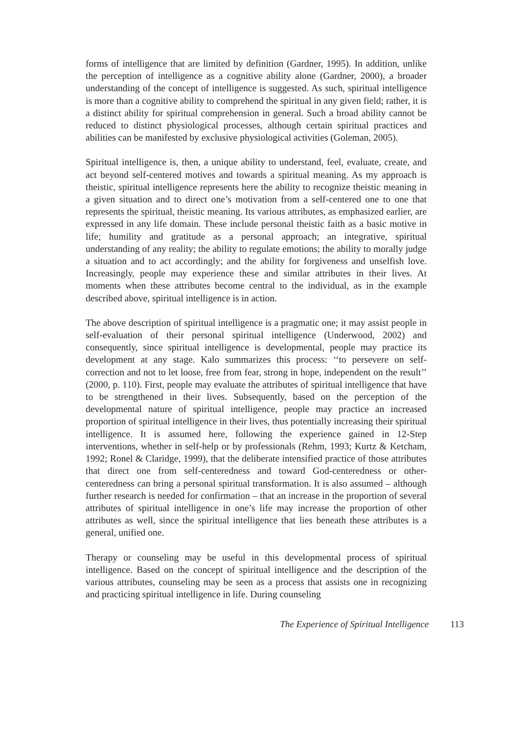forms of intelligence that are limited by definition (Gardner, 1995). In addition, unlike the perception of intelligence as a cognitive ability alone (Gardner, 2000), a broader understanding of the concept of intelligence is suggested. As such, spiritual intelligence is more than a cognitive ability to comprehend the spiritual in any given field; rather, it is a distinct ability for spiritual comprehension in general. Such a broad ability cannot be reduced to distinct physiological processes, although certain spiritual practices and abilities can be manifested by exclusive physiological activities (Goleman, 2005).
Spiritual intelligence is, then, a unique ability to understand, feel, evaluate, create, and act beyond self-centered motives and towards a spiritual meaning. As my approach is theistic, spiritual intelligence represents here the ability to recognize theistic meaning in a given situation and to direct one’s motivation from a self-centered one to one that represents the spiritual, theistic meaning. Its various attributes, as emphasized earlier, are expressed in any life domain. These include personal theistic faith as a basic motive in life; humility and gratitude as a personal approach; an integrative, spiritual understanding of any reality; the ability to regulate emotions; the ability to morally judge a situation and to act accordingly; and the ability for forgiveness and unselfish love. Increasingly, people may experience these and similar attributes in their lives. At moments when these attributes become central to the individual, as in the example described above, spiritual intelligence is in action.
The above description of spiritual intelligence is a pragmatic one; it may assist people in self-evaluation of their personal spiritual intelligence (Underwood, 2002) and consequently, since spiritual intelligence is developmental, people may practice its development at any stage. Kalo summarizes this process: ‘‘to persevere on self-correction and not to let loose, free from fear, strong in hope, independent on the result’’ (2000, p. 110). First, people may evaluate the attributes of spiritual intelligence that have to be strengthened in their lives. Subsequently, based on the perception of the developmental nature of spiritual intelligence, people may practice an increased proportion of spiritual intelligence in their lives, thus potentially increasing their spiritual intelligence. It is assumed here, following the experience gained in 12-Step interventions, whether in self-help or by professionals (Rehm, 1993; Kurtz & Ketcham, 1992; Ronel & Claridge, 1999), that the deliberate intensified practice of those attributes that direct one from self-centeredness and toward God-centeredness or other-centeredness can bring a personal spiritual transformation. It is also assumed – although further research is needed for confirmation – that an increase in the proportion of several attributes of spiritual intelligence in one’s life may increase the proportion of other attributes as well, since the spiritual intelligence that lies beneath these attributes is a general, unified one.
Therapy or counseling may be useful in this developmental process of spiritual intelligence. Based on the concept of spiritual intelligence and the description of the various attributes, counseling may be seen as a process that assists one in recognizing and practicing spiritual intelligence in life. During counseling
The Experience of Spiritual Intelligence 113